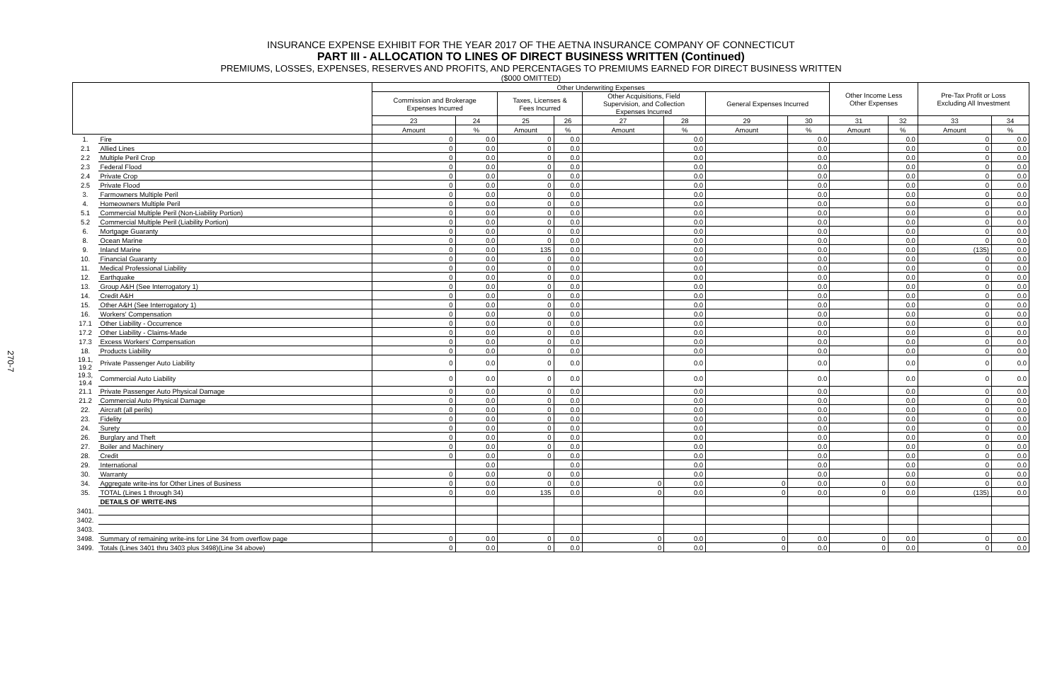270-7
INSURANCE EXPENSE EXHIBIT FOR THE YEAR 2017 OF THE AETNA INSURANCE COMPANY OF CONNECTICUT
PART III - ALLOCATION TO LINES OF DIRECT BUSINESS WRITTEN (Continued)
PREMIUMS, LOSSES, EXPENSES, RESERVES AND PROFITS, AND PERCENTAGES TO PREMIUMS EARNED FOR DIRECT BUSINESS WRITTEN
($000 OMITTED)
| | | Other Underwriting Expenses | | | | | | | | Other Income Less Other Expenses | | Pre-Tax Profit or Loss Excluding All Investment | |
| --- | --- | --- | --- | --- | --- | --- | --- | --- | --- | --- | --- | --- | --- |
| | | Commission and Brokerage Expenses Incurred | | Taxes, Licenses & Fees Incurred | | Other Acquisitions, Field Supervision, and Collection Expenses Incurred | | General Expenses Incurred | | | | | |
| | | 23 | 24 | 25 | 26 | 27 | 28 | 29 | 30 | 31 | 32 | 33 | 34 |
| | | Amount | % | Amount | % | Amount | % | Amount | % | Amount | % | Amount | % |
| 1. | Fire | 0 | 0.0 | 0 | 0.0 | | 0.0 | | 0.0 | | 0.0 | 0 | 0.0 |
| 2.1 | Allied Lines | 0 | 0.0 | 0 | 0.0 | | 0.0 | | 0.0 | | 0.0 | 0 | 0.0 |
| 2.2 | Multiple Peril Crop | 0 | 0.0 | 0 | 0.0 | | 0.0 | | 0.0 | | 0.0 | 0 | 0.0 |
| 2.3 | Federal Flood | 0 | 0.0 | 0 | 0.0 | | 0.0 | | 0.0 | | 0.0 | 0 | 0.0 |
| 2.4 | Private Crop | 0 | 0.0 | 0 | 0.0 | | 0.0 | | 0.0 | | 0.0 | 0 | 0.0 |
| 2.5 | Private Flood | 0 | 0.0 | 0 | 0.0 | | 0.0 | | 0.0 | | 0.0 | 0 | 0.0 |
| 3. | Farmowners Multiple Peril | 0 | 0.0 | 0 | 0.0 | | 0.0 | | 0.0 | | 0.0 | 0 | 0.0 |
| 4. | Homeowners Multiple Peril | 0 | 0.0 | 0 | 0.0 | | 0.0 | | 0.0 | | 0.0 | 0 | 0.0 |
| 5.1 | Commercial Multiple Peril (Non-Liability Portion) | 0 | 0.0 | 0 | 0.0 | | 0.0 | | 0.0 | | 0.0 | 0 | 0.0 |
| 5.2 | Commercial Multiple Peril (Liability Portion) | 0 | 0.0 | 0 | 0.0 | | 0.0 | | 0.0 | | 0.0 | 0 | 0.0 |
| 6. | Mortgage Guaranty | 0 | 0.0 | 0 | 0.0 | | 0.0 | | 0.0 | | 0.0 | 0 | 0.0 |
| 8. | Ocean Marine | 0 | 0.0 | 0 | 0.0 | | 0.0 | | 0.0 | | 0.0 | 0 | 0.0 |
| 9. | Inland Marine | 0 | 0.0 | 135 | 0.0 | | 0.0 | | 0.0 | | 0.0 | (135) | 0.0 |
| 10. | Financial Guaranty | 0 | 0.0 | 0 | 0.0 | | 0.0 | | 0.0 | | 0.0 | 0 | 0.0 |
| 11. | Medical Professional Liability | 0 | 0.0 | 0 | 0.0 | | 0.0 | | 0.0 | | 0.0 | 0 | 0.0 |
| 12. | Earthquake | 0 | 0.0 | 0 | 0.0 | | 0.0 | | 0.0 | | 0.0 | 0 | 0.0 |
| 13. | Group A&H (See Interrogatory 1) | 0 | 0.0 | 0 | 0.0 | | 0.0 | | 0.0 | | 0.0 | 0 | 0.0 |
| 14. | Credit A&H | 0 | 0.0 | 0 | 0.0 | | 0.0 | | 0.0 | | 0.0 | 0 | 0.0 |
| 15. | Other A&H (See Interrogatory 1) | 0 | 0.0 | 0 | 0.0 | | 0.0 | | 0.0 | | 0.0 | 0 | 0.0 |
| 16. | Workers' Compensation | 0 | 0.0 | 0 | 0.0 | | 0.0 | | 0.0 | | 0.0 | 0 | 0.0 |
| 17.1 | Other Liability - Occurrence | 0 | 0.0 | 0 | 0.0 | | 0.0 | | 0.0 | | 0.0 | 0 | 0.0 |
| 17.2 | Other Liability - Claims-Made | 0 | 0.0 | 0 | 0.0 | | 0.0 | | 0.0 | | 0.0 | 0 | 0.0 |
| 17.3 | Excess Workers' Compensation | 0 | 0.0 | 0 | 0.0 | | 0.0 | | 0.0 | | 0.0 | 0 | 0.0 |
| 18. | Products Liability | 0 | 0.0 | 0 | 0.0 | | 0.0 | | 0.0 | | 0.0 | 0 | 0.0 |
| 19.1, 19.2 | Private Passenger Auto Liability | 0 | 0.0 | 0 | 0.0 | | 0.0 | | 0.0 | | 0.0 | 0 | 0.0 |
| 19.3, 19.4 | Commercial Auto Liability | 0 | 0.0 | 0 | 0.0 | | 0.0 | | 0.0 | | 0.0 | 0 | 0.0 |
| 21.1 | Private Passenger Auto Physical Damage | 0 | 0.0 | 0 | 0.0 | | 0.0 | | 0.0 | | 0.0 | 0 | 0.0 |
| 21.2 | Commercial Auto Physical Damage | 0 | 0.0 | 0 | 0.0 | | 0.0 | | 0.0 | | 0.0 | 0 | 0.0 |
| 22. | Aircraft (all perils) | 0 | 0.0 | 0 | 0.0 | | 0.0 | | 0.0 | | 0.0 | 0 | 0.0 |
| 23. | Fidelity | 0 | 0.0 | 0 | 0.0 | | 0.0 | | 0.0 | | 0.0 | 0 | 0.0 |
| 24. | Surety | 0 | 0.0 | 0 | 0.0 | | 0.0 | | 0.0 | | 0.0 | 0 | 0.0 |
| 26. | Burglary and Theft | 0 | 0.0 | 0 | 0.0 | | 0.0 | | 0.0 | | 0.0 | 0 | 0.0 |
| 27. | Boiler and Machinery | 0 | 0.0 | 0 | 0.0 | | 0.0 | | 0.0 | | 0.0 | 0 | 0.0 |
| 28. | Credit | 0 | 0.0 | 0 | 0.0 | | 0.0 | | 0.0 | | 0.0 | 0 | 0.0 |
| 29. | International | | 0.0 | | 0.0 | | 0.0 | | 0.0 | | 0.0 | 0 | 0.0 |
| 30. | Warranty | 0 | 0.0 | 0 | 0.0 | | 0.0 | | 0.0 | | 0.0 | 0 | 0.0 |
| 34. | Aggregate write-ins for Other Lines of Business | 0 | 0.0 | 0 | 0.0 | 0 | 0.0 | 0 | 0.0 | 0 | 0.0 | 0 | 0.0 |
| 35. | TOTAL (Lines 1 through 34) | 0 | 0.0 | 135 | 0.0 | 0 | 0.0 | 0 | 0.0 | 0 | 0.0 | (135) | 0.0 |
| | DETAILS OF WRITE-INS | | | | | | | | | | | | |
| 3401. | | | | | | | | | | | | | |
| 3402. | | | | | | | | | | | | | |
| 3403. | | | | | | | | | | | | | |
| 3498. | Summary of remaining write-ins for Line 34 from overflow page | 0 | 0.0 | 0 | 0.0 | 0 | 0.0 | 0 | 0.0 | 0 | 0.0 | 0 | 0.0 |
| 3499. | Totals (Lines 3401 thru 3403 plus 3498)(Line 34 above) | 0 | 0.0 | 0 | 0.0 | 0 | 0.0 | 0 | 0.0 | 0 | 0.0 | 0 | 0.0 |